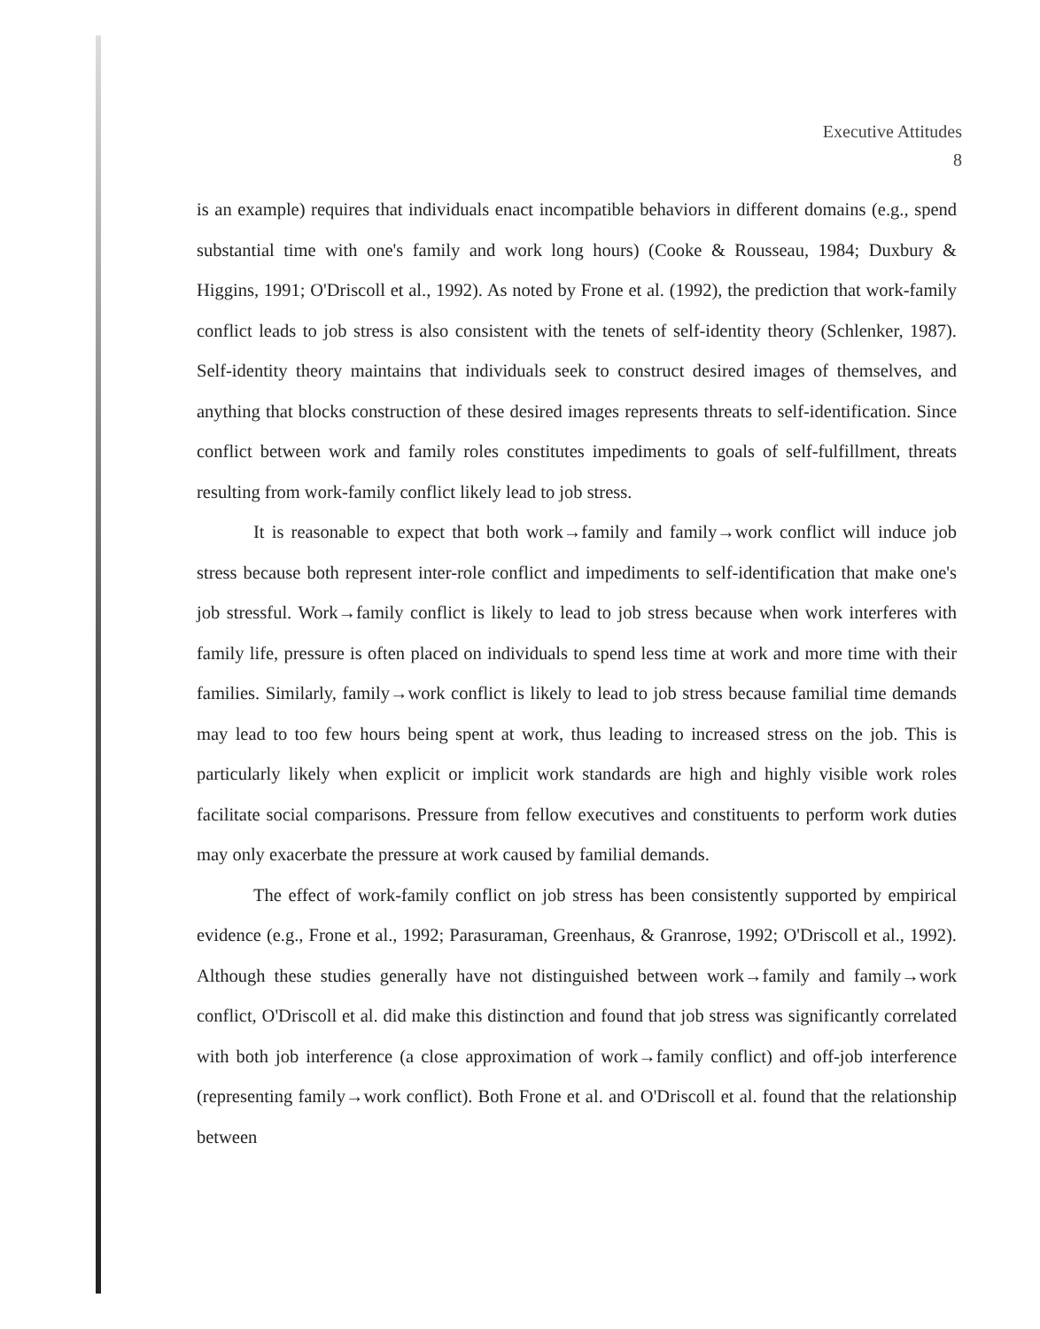Executive Attitudes
8
is an example) requires that individuals enact incompatible behaviors in different domains (e.g., spend substantial time with one's family and work long hours) (Cooke & Rousseau, 1984; Duxbury & Higgins, 1991; O'Driscoll et al., 1992). As noted by Frone et al. (1992), the prediction that work-family conflict leads to job stress is also consistent with the tenets of self-identity theory (Schlenker, 1987). Self-identity theory maintains that individuals seek to construct desired images of themselves, and anything that blocks construction of these desired images represents threats to self-identification. Since conflict between work and family roles constitutes impediments to goals of self-fulfillment, threats resulting from work-family conflict likely lead to job stress.
It is reasonable to expect that both work→family and family→work conflict will induce job stress because both represent inter-role conflict and impediments to self-identification that make one's job stressful. Work→family conflict is likely to lead to job stress because when work interferes with family life, pressure is often placed on individuals to spend less time at work and more time with their families. Similarly, family→work conflict is likely to lead to job stress because familial time demands may lead to too few hours being spent at work, thus leading to increased stress on the job. This is particularly likely when explicit or implicit work standards are high and highly visible work roles facilitate social comparisons. Pressure from fellow executives and constituents to perform work duties may only exacerbate the pressure at work caused by familial demands.
The effect of work-family conflict on job stress has been consistently supported by empirical evidence (e.g., Frone et al., 1992; Parasuraman, Greenhaus, & Granrose, 1992; O'Driscoll et al., 1992). Although these studies generally have not distinguished between work→family and family→work conflict, O'Driscoll et al. did make this distinction and found that job stress was significantly correlated with both job interference (a close approximation of work→family conflict) and off-job interference (representing family→work conflict). Both Frone et al. and O'Driscoll et al. found that the relationship between